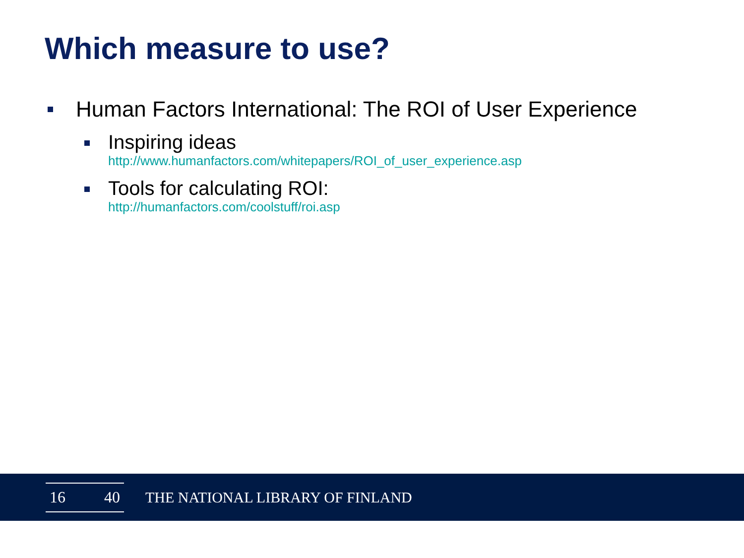Which measure to use?
Human Factors International: The ROI of User Experience
Inspiring ideas
http://www.humanfactors.com/whitepapers/ROI_of_user_experience.asp
Tools for calculating ROI:
http://humanfactors.com/coolstuff/roi.asp
16 40
THE NATIONAL LIBRARY OF FINLAND